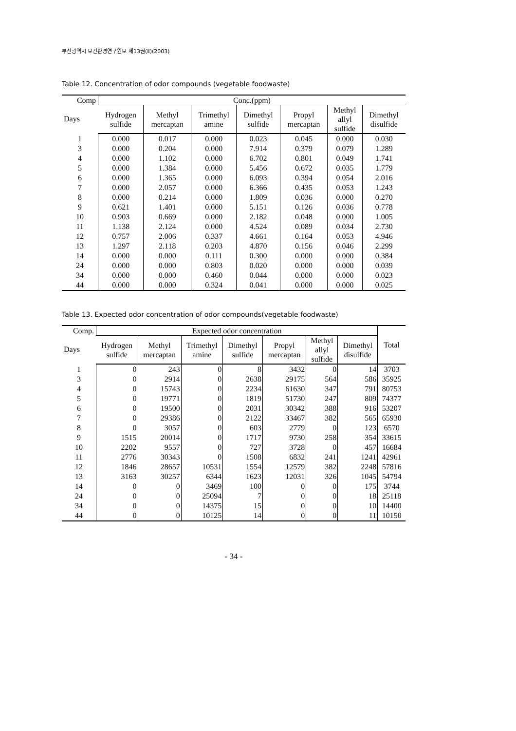부산광역시 보건환경연구원보 제13권(Ⅱ)(2003)
Table 12. Concentration of odor compounds (vegetable foodwaste)
| Comp Days | Conc.(ppm) | | | | | | |
| --- | --- | --- | --- | --- | --- | --- | --- |
| | Hydrogen sulfide | Methyl mercaptan | Trimethyl amine | Dimethyl sulfide | Propyl mercaptan | Methyl allyl sulfide | Dimethyl disulfide |
| 1 | 0.000 | 0.017 | 0.000 | 0.023 | 0.045 | 0.000 | 0.030 |
| 3 | 0.000 | 0.204 | 0.000 | 7.914 | 0.379 | 0.079 | 1.289 |
| 4 | 0.000 | 1.102 | 0.000 | 6.702 | 0.801 | 0.049 | 1.741 |
| 5 | 0.000 | 1.384 | 0.000 | 5.456 | 0.672 | 0.035 | 1.779 |
| 6 | 0.000 | 1.365 | 0.000 | 6.093 | 0.394 | 0.054 | 2.016 |
| 7 | 0.000 | 2.057 | 0.000 | 6.366 | 0.435 | 0.053 | 1.243 |
| 8 | 0.000 | 0.214 | 0.000 | 1.809 | 0.036 | 0.000 | 0.270 |
| 9 | 0.621 | 1.401 | 0.000 | 5.151 | 0.126 | 0.036 | 0.778 |
| 10 | 0.903 | 0.669 | 0.000 | 2.182 | 0.048 | 0.000 | 1.005 |
| 11 | 1.138 | 2.124 | 0.000 | 4.524 | 0.089 | 0.034 | 2.730 |
| 12 | 0.757 | 2.006 | 0.337 | 4.661 | 0.164 | 0.053 | 4.946 |
| 13 | 1.297 | 2.118 | 0.203 | 4.870 | 0.156 | 0.046 | 2.299 |
| 14 | 0.000 | 0.000 | 0.111 | 0.300 | 0.000 | 0.000 | 0.384 |
| 24 | 0.000 | 0.000 | 0.803 | 0.020 | 0.000 | 0.000 | 0.039 |
| 34 | 0.000 | 0.000 | 0.460 | 0.044 | 0.000 | 0.000 | 0.023 |
| 44 | 0.000 | 0.000 | 0.324 | 0.041 | 0.000 | 0.000 | 0.025 |
Table 13. Expected odor concentration of odor compounds(vegetable foodwaste)
| Comp. Days | Expected odor concentration | | | | | | | Total |
| --- | --- | --- | --- | --- | --- | --- | --- | --- |
| | Hydrogen sulfide | Methyl mercaptan | Trimethyl amine | Dimethyl sulfide | Propyl mercaptan | Methyl allyl sulfide | Dimethyl disulfide | |
| 1 | 0 | 243 | 0 | 8 | 3432 | 0 | 14 | 3703 |
| 3 | 0 | 2914 | 0 | 2638 | 29175 | 564 | 586 | 35925 |
| 4 | 0 | 15743 | 0 | 2234 | 61630 | 347 | 791 | 80753 |
| 5 | 0 | 19771 | 0 | 1819 | 51730 | 247 | 809 | 74377 |
| 6 | 0 | 19500 | 0 | 2031 | 30342 | 388 | 916 | 53207 |
| 7 | 0 | 29386 | 0 | 2122 | 33467 | 382 | 565 | 65930 |
| 8 | 0 | 3057 | 0 | 603 | 2779 | 0 | 123 | 6570 |
| 9 | 1515 | 20014 | 0 | 1717 | 9730 | 258 | 354 | 33615 |
| 10 | 2202 | 9557 | 0 | 727 | 3728 | 0 | 457 | 16684 |
| 11 | 2776 | 30343 | 0 | 1508 | 6832 | 241 | 1241 | 42961 |
| 12 | 1846 | 28657 | 10531 | 1554 | 12579 | 382 | 2248 | 57816 |
| 13 | 3163 | 30257 | 6344 | 1623 | 12031 | 326 | 1045 | 54794 |
| 14 | 0 | 0 | 3469 | 100 | 0 | 0 | 175 | 3744 |
| 24 | 0 | 0 | 25094 | 7 | 0 | 0 | 18 | 25118 |
| 34 | 0 | 0 | 14375 | 15 | 0 | 0 | 10 | 14400 |
| 44 | 0 | 0 | 10125 | 14 | 0 | 0 | 11 | 10150 |
- 34 -